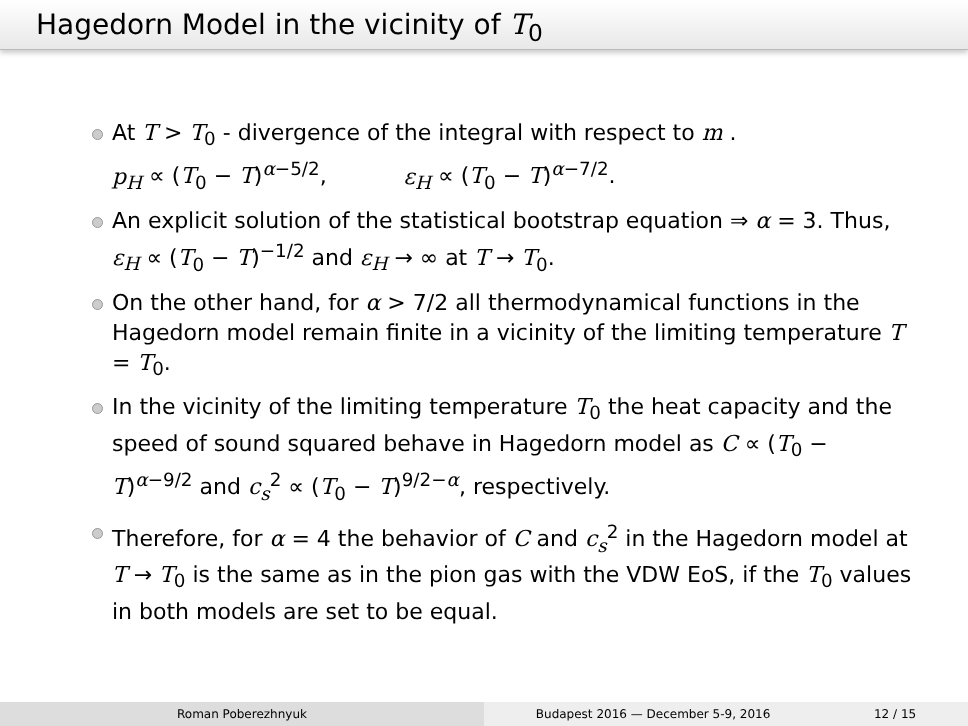Hagedorn Model in the vicinity of T<sub>0</sub>
At T > T<sub>0</sub> - divergence of the integral with respect to m .
p<sub>H</sub> ∝ (T<sub>0</sub> − T)<sup>α−5/2</sup>, ε<sub>H</sub> ∝ (T<sub>0</sub> − T)<sup>α−7/2</sup>.
An explicit solution of the statistical bootstrap equation ⇒ α = 3. Thus, ε<sub>H</sub> ∝ (T<sub>0</sub> − T)<sup>−1/2</sup> and ε<sub>H</sub> → ∞ at T → T<sub>0</sub>.
On the other hand, for α > 7/2 all thermodynamical functions in the Hagedorn model remain finite in a vicinity of the limiting temperature T = T<sub>0</sub>.
In the vicinity of the limiting temperature T<sub>0</sub> the heat capacity and the speed of sound squared behave in Hagedorn model as C ∝ (T<sub>0</sub> − T)<sup>α−9/2</sup> and c<sub>s</sub><sup>2</sup> ∝ (T<sub>0</sub> − T)<sup>9/2−α</sup>, respectively.
Therefore, for α = 4 the behavior of C and c<sub>s</sub><sup>2</sup> in the Hagedorn model at T → T<sub>0</sub> is the same as in the pion gas with the VDW EoS, if the T<sub>0</sub> values in both models are set to be equal.
Roman Poberezhnyuk Budapest 2016 — December 5-9, 2016 12 / 15